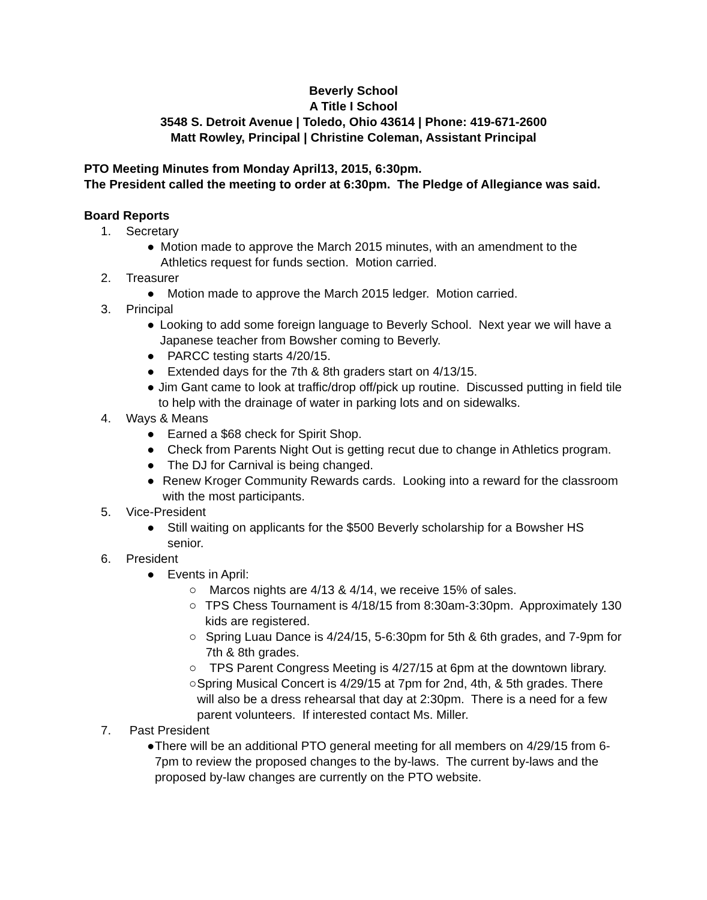Beverly School
A Title I School
3548 S. Detroit Avenue | Toledo, Ohio 43614 | Phone: 419-671-2600
Matt Rowley, Principal | Christine Coleman, Assistant Principal
PTO Meeting Minutes from Monday April13, 2015, 6:30pm.
The President called the meeting to order at 6:30pm. The Pledge of Allegiance was said.
Board Reports
1. Secretary
● Motion made to approve the March 2015 minutes, with an amendment to the Athletics request for funds section. Motion carried.
2. Treasurer
● Motion made to approve the March 2015 ledger. Motion carried.
3. Principal
● Looking to add some foreign language to Beverly School. Next year we will have a Japanese teacher from Bowsher coming to Beverly.
● PARCC testing starts 4/20/15.
● Extended days for the 7th & 8th graders start on 4/13/15.
● Jim Gant came to look at traffic/drop off/pick up routine. Discussed putting in field tile to help with the drainage of water in parking lots and on sidewalks.
4. Ways & Means
● Earned a $68 check for Spirit Shop.
● Check from Parents Night Out is getting recut due to change in Athletics program.
● The DJ for Carnival is being changed.
● Renew Kroger Community Rewards cards. Looking into a reward for the classroom with the most participants.
5. Vice-President
● Still waiting on applicants for the $500 Beverly scholarship for a Bowsher HS senior.
6. President
● Events in April:
○ Marcos nights are 4/13 & 4/14, we receive 15% of sales.
○ TPS Chess Tournament is 4/18/15 from 8:30am-3:30pm. Approximately 130 kids are registered.
○ Spring Luau Dance is 4/24/15, 5-6:30pm for 5th & 6th grades, and 7-9pm for 7th & 8th grades.
○ TPS Parent Congress Meeting is 4/27/15 at 6pm at the downtown library.
○ Spring Musical Concert is 4/29/15 at 7pm for 2nd, 4th, & 5th grades. There will also be a dress rehearsal that day at 2:30pm. There is a need for a few parent volunteers. If interested contact Ms. Miller.
7. Past President
● There will be an additional PTO general meeting for all members on 4/29/15 from 6-7pm to review the proposed changes to the by-laws. The current by-laws and the proposed by-law changes are currently on the PTO website.